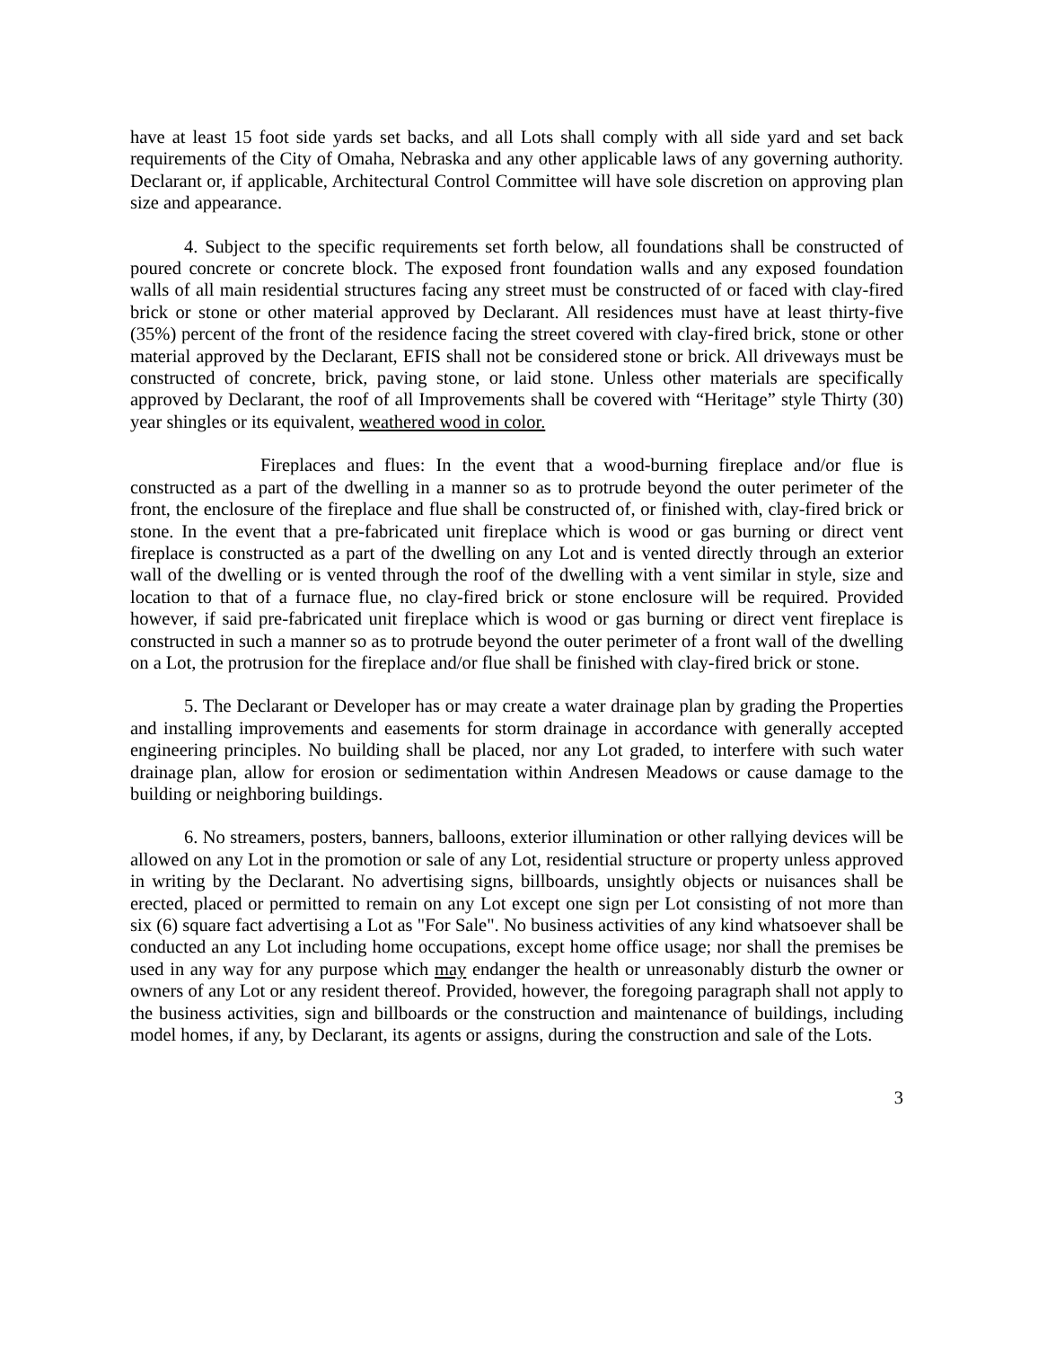have at least 15 foot side yards set backs, and all Lots shall comply with all side yard and set back requirements of the City of Omaha, Nebraska and any other applicable laws of any governing authority. Declarant or, if applicable, Architectural Control Committee will have sole discretion on approving plan size and appearance.
4. Subject to the specific requirements set forth below, all foundations shall be constructed of poured concrete or concrete block. The exposed front foundation walls and any exposed foundation walls of all main residential structures facing any street must be constructed of or faced with clay-fired brick or stone or other material approved by Declarant. All residences must have at least thirty-five (35%) percent of the front of the residence facing the street covered with clay-fired brick, stone or other material approved by the Declarant, EFIS shall not be considered stone or brick. All driveways must be constructed of concrete, brick, paving stone, or laid stone. Unless other materials are specifically approved by Declarant, the roof of all Improvements shall be covered with “Heritage” style Thirty (30) year shingles or its equivalent, weathered wood in color.
Fireplaces and flues: In the event that a wood-burning fireplace and/or flue is constructed as a part of the dwelling in a manner so as to protrude beyond the outer perimeter of the front, the enclosure of the fireplace and flue shall be constructed of, or finished with, clay-fired brick or stone. In the event that a pre-fabricated unit fireplace which is wood or gas burning or direct vent fireplace is constructed as a part of the dwelling on any Lot and is vented directly through an exterior wall of the dwelling or is vented through the roof of the dwelling with a vent similar in style, size and location to that of a furnace flue, no clay-fired brick or stone enclosure will be required. Provided however, if said pre-fabricated unit fireplace which is wood or gas burning or direct vent fireplace is constructed in such a manner so as to protrude beyond the outer perimeter of a front wall of the dwelling on a Lot, the protrusion for the fireplace and/or flue shall be finished with clay-fired brick or stone.
5. The Declarant or Developer has or may create a water drainage plan by grading the Properties and installing improvements and easements for storm drainage in accordance with generally accepted engineering principles. No building shall be placed, nor any Lot graded, to interfere with such water drainage plan, allow for erosion or sedimentation within Andresen Meadows or cause damage to the building or neighboring buildings.
6. No streamers, posters, banners, balloons, exterior illumination or other rallying devices will be allowed on any Lot in the promotion or sale of any Lot, residential structure or property unless approved in writing by the Declarant. No advertising signs, billboards, unsightly objects or nuisances shall be erected, placed or permitted to remain on any Lot except one sign per Lot consisting of not more than six (6) square fact advertising a Lot as "For Sale". No business activities of any kind whatsoever shall be conducted an any Lot including home occupations, except home office usage; nor shall the premises be used in any way for any purpose which may endanger the health or unreasonably disturb the owner or owners of any Lot or any resident thereof. Provided, however, the foregoing paragraph shall not apply to the business activities, sign and billboards or the construction and maintenance of buildings, including model homes, if any, by Declarant, its agents or assigns, during the construction and sale of the Lots.
3